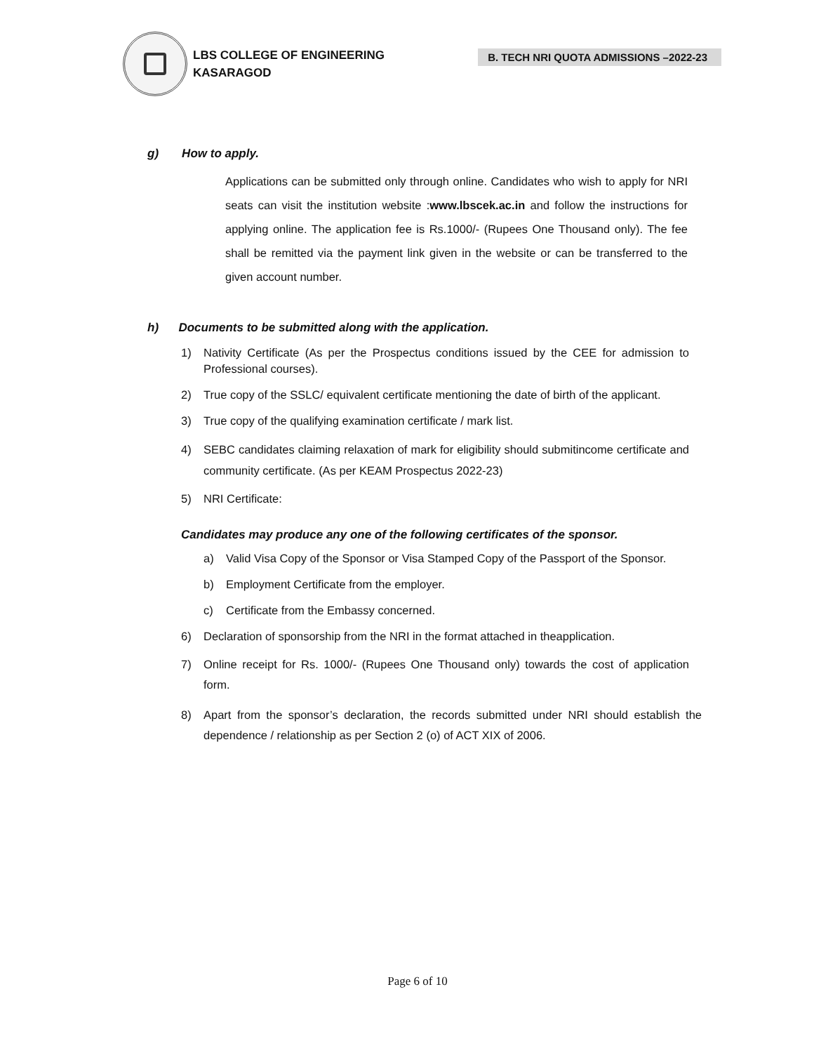LBS COLLEGE OF ENGINEERING
KASARAGOD
B. TECH NRI QUOTA ADMISSIONS –2022-23
g) How to apply.
Applications can be submitted only through online. Candidates who wish to apply for NRI seats can visit the institution website :www.lbscek.ac.in and follow the instructions for applying online. The application fee is Rs.1000/- (Rupees One Thousand only). The fee shall be remitted via the payment link given in the website or can be transferred to the given account number.
h) Documents to be submitted along with the application.
1) Nativity Certificate (As per the Prospectus conditions issued by the CEE for admission to Professional courses).
2) True copy of the SSLC/ equivalent certificate mentioning the date of birth of the applicant.
3) True copy of the qualifying examination certificate / mark list.
4) SEBC candidates claiming relaxation of mark for eligibility should submitincome certificate and community certificate. (As per KEAM Prospectus 2022-23)
5) NRI Certificate:
Candidates may produce any one of the following certificates of the sponsor.
a) Valid Visa Copy of the Sponsor or Visa Stamped Copy of the Passport of the Sponsor.
b) Employment Certificate from the employer.
c) Certificate from the Embassy concerned.
6) Declaration of sponsorship from the NRI in the format attached in theapplication.
7) Online receipt for Rs. 1000/- (Rupees One Thousand only) towards the cost of application form.
8) Apart from the sponsor’s declaration, the records submitted under NRI should establish the dependence / relationship as per Section 2 (o) of ACT XIX of 2006.
Page 6 of 10